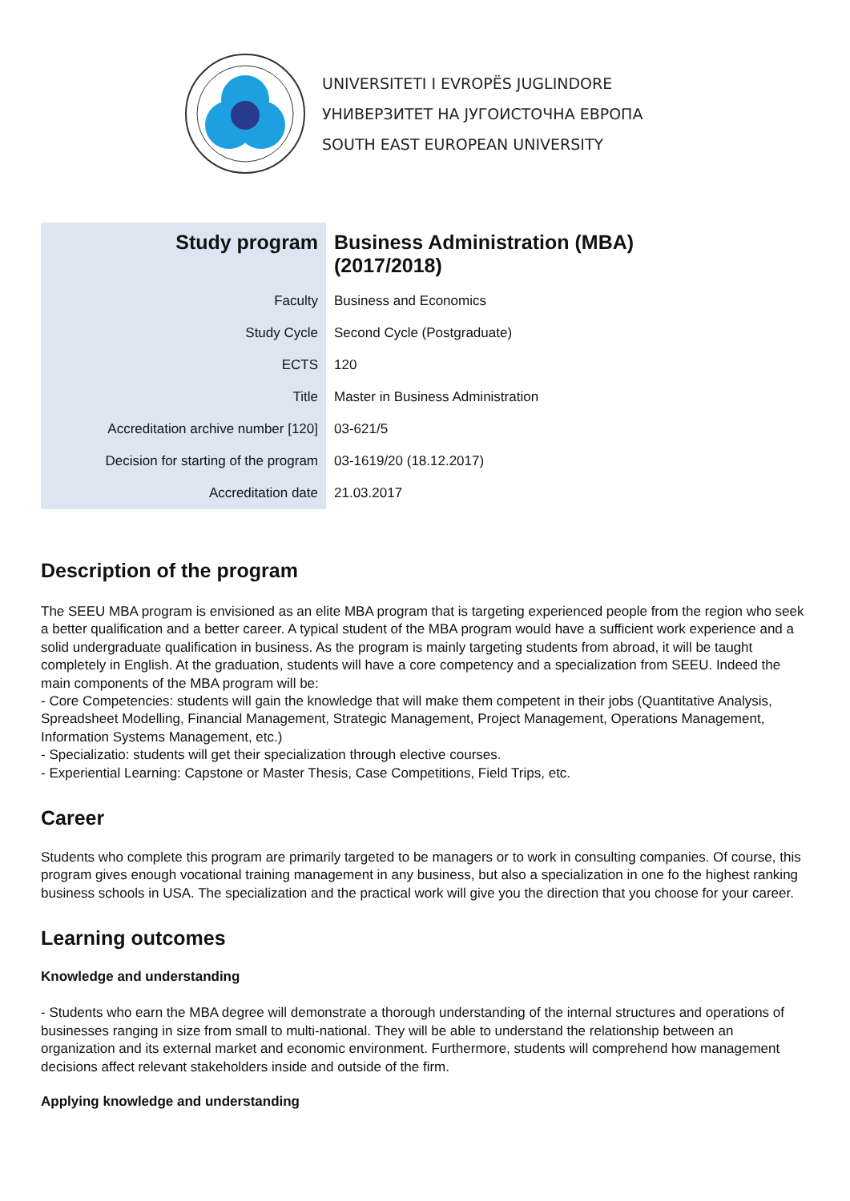UNIVERSITETI I EVROPËS JUGLINDORE
УНИВЕРЗИТЕТ НА ЈУГОИСТОЧНА ЕВРОПА
SOUTH EAST EUROPEAN UNIVERSITY
| Study program | Business Administration (MBA) (2017/2018) |
| Faculty | Business and Economics |
| Study Cycle | Second Cycle (Postgraduate) |
| ECTS | 120 |
| Title | Master in Business Administration |
| Accreditation archive number [120] | 03-621/5 |
| Decision for starting of the program | 03-1619/20 (18.12.2017) |
| Accreditation date | 21.03.2017 |
Description of the program
The SEEU MBA program is envisioned as an elite MBA program that is targeting experienced people from the region who seek a better qualification and a better career. A typical student of the MBA program would have a sufficient work experience and a solid undergraduate qualification in business. As the program is mainly targeting students from abroad, it will be taught completely in English. At the graduation, students will have a core competency and a specialization from SEEU. Indeed the main components of the MBA program will be:
- Core Competencies: students will gain the knowledge that will make them competent in their jobs (Quantitative Analysis, Spreadsheet Modelling, Financial Management, Strategic Management, Project Management, Operations Management, Information Systems Management, etc.)
- Specializatio: students will get their specialization through elective courses.
- Experiential Learning: Capstone or Master Thesis, Case Competitions, Field Trips, etc.
Career
Students who complete this program are primarily targeted to be managers or to work in consulting companies. Of course, this program gives enough vocational training management in any business, but also a specialization in one fo the highest ranking business schools in USA. The specialization and the practical work will give you the direction that you choose for your career.
Learning outcomes
Knowledge and understanding
- Students who earn the MBA degree will demonstrate a thorough understanding of the internal structures and operations of businesses ranging in size from small to multi-national. They will be able to understand the relationship between an organization and its external market and economic environment. Furthermore, students will comprehend how management decisions affect relevant stakeholders inside and outside of the firm.
Applying knowledge and understanding